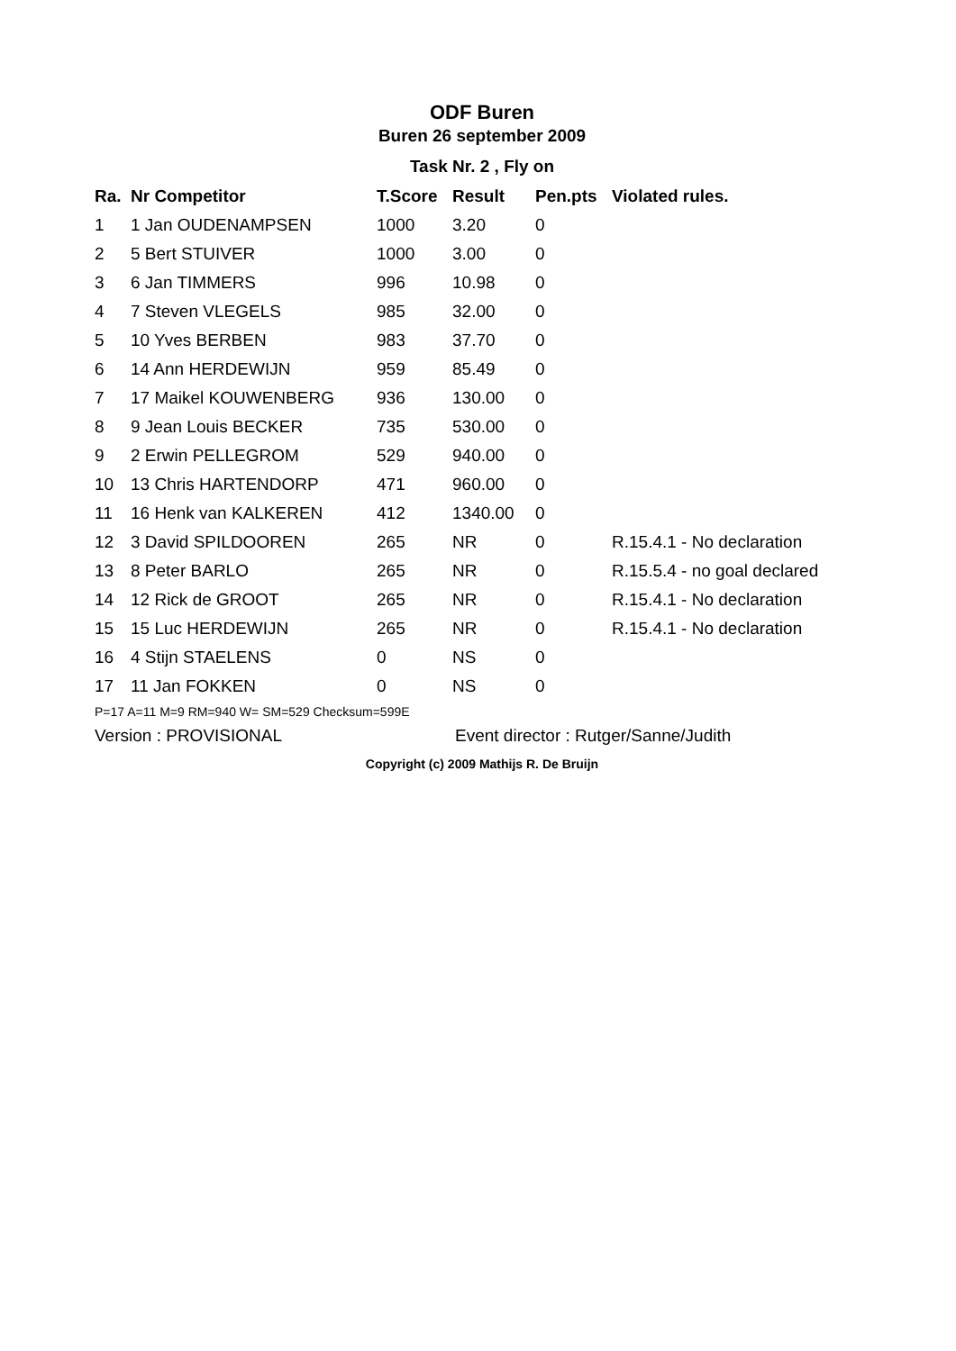ODF Buren
Buren 26 september 2009
Task Nr. 2 , Fly on
| Ra. | Nr Competitor | T.Score | Result | Pen.pts | Violated rules. |
| --- | --- | --- | --- | --- | --- |
| 1 | 1 Jan OUDENAMPSEN | 1000 | 3.20 | 0 | |
| 2 | 5 Bert STUIVER | 1000 | 3.00 | 0 | |
| 3 | 6 Jan TIMMERS | 996 | 10.98 | 0 | |
| 4 | 7 Steven VLEGELS | 985 | 32.00 | 0 | |
| 5 | 10 Yves BERBEN | 983 | 37.70 | 0 | |
| 6 | 14 Ann HERDEWIJN | 959 | 85.49 | 0 | |
| 7 | 17 Maikel KOUWENBERG | 936 | 130.00 | 0 | |
| 8 | 9 Jean Louis BECKER | 735 | 530.00 | 0 | |
| 9 | 2 Erwin PELLEGROM | 529 | 940.00 | 0 | |
| 10 | 13 Chris HARTENDORP | 471 | 960.00 | 0 | |
| 11 | 16 Henk van KALKEREN | 412 | 1340.00 | 0 | |
| 12 | 3 David SPILDOOREN | 265 | NR | 0 | R.15.4.1 - No declaration |
| 13 | 8 Peter BARLO | 265 | NR | 0 | R.15.5.4 - no goal declared |
| 14 | 12 Rick de GROOT | 265 | NR | 0 | R.15.4.1 - No declaration |
| 15 | 15 Luc HERDEWIJN | 265 | NR | 0 | R.15.4.1 - No declaration |
| 16 | 4 Stijn STAELENS | 0 | NS | 0 | |
| 17 | 11 Jan FOKKEN | 0 | NS | 0 | |
P=17 A=11 M=9 RM=940 W= SM=529 Checksum=599E
Version : PROVISIONAL Event director : Rutger/Sanne/Judith
Copyright (c) 2009 Mathijs R. De Bruijn